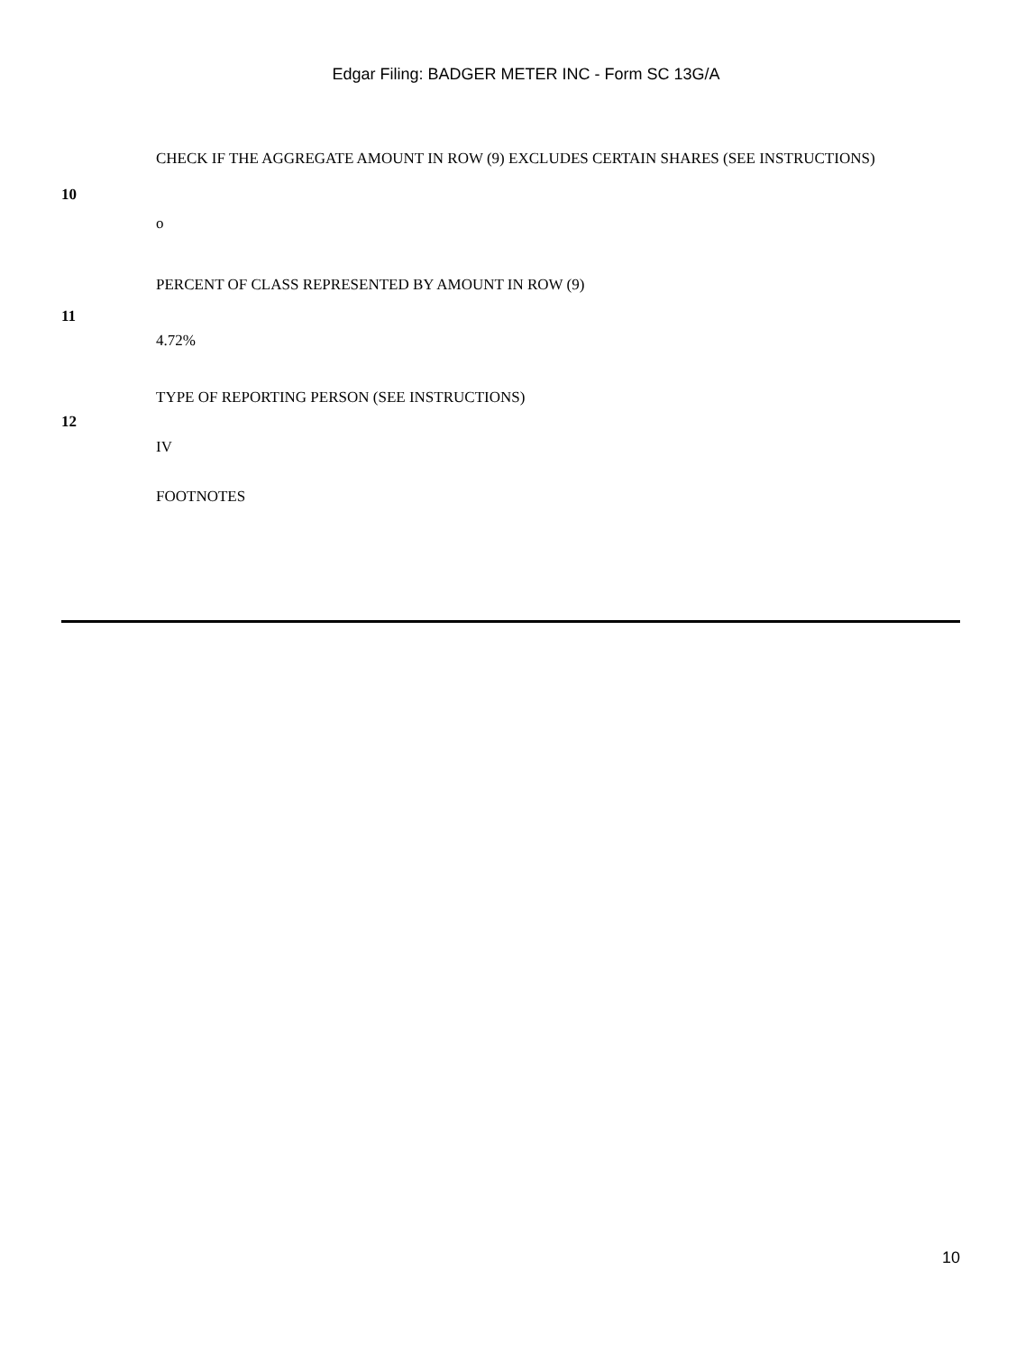Edgar Filing: BADGER METER INC - Form SC 13G/A
| 10 | CHECK IF THE AGGREGATE AMOUNT IN ROW (9) EXCLUDES CERTAIN SHARES (SEE INSTRUCTIONS) |
| | o |
| 11 | PERCENT OF CLASS REPRESENTED BY AMOUNT IN ROW (9) |
| | 4.72% |
| 12 | TYPE OF REPORTING PERSON (SEE INSTRUCTIONS) |
| | IV |
| | FOOTNOTES |
10